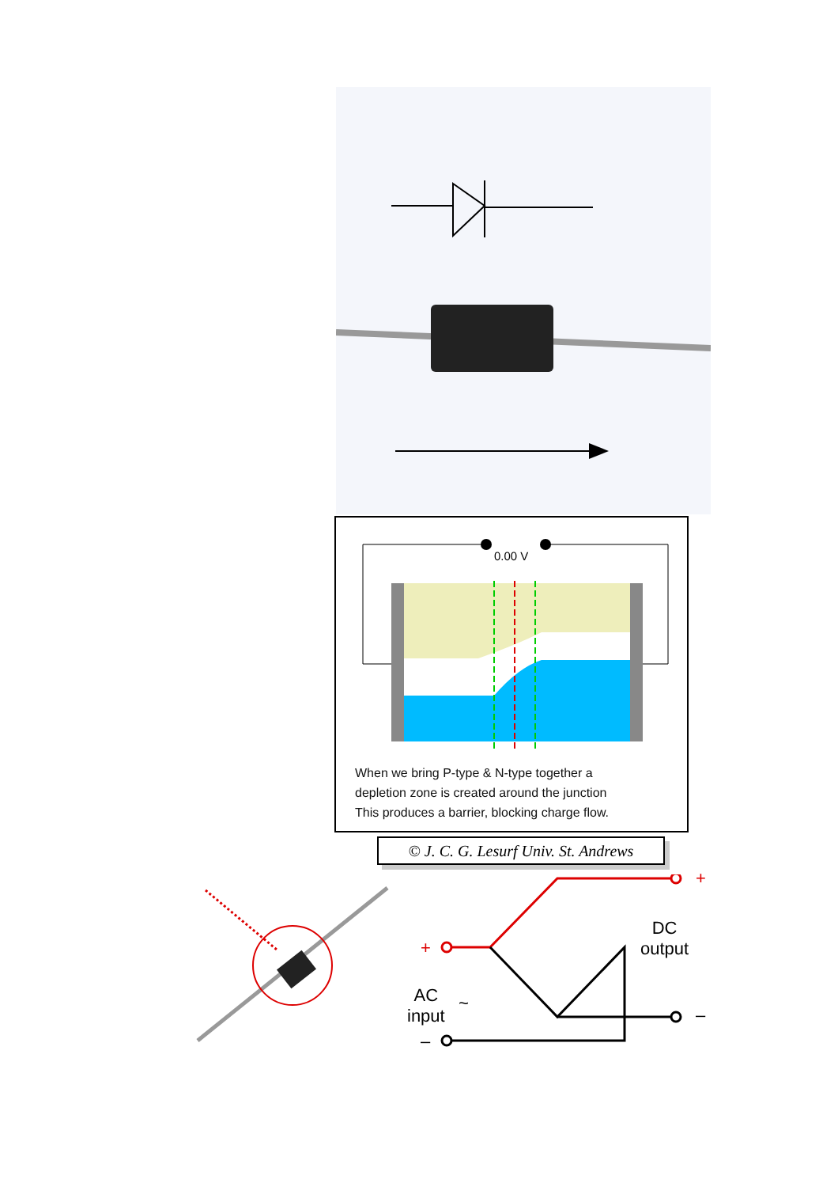0.00 V
When we bring P-type & N-type together a
depletion zone is created around the junction
This produces a barrier, blocking charge flow.
© J. C. G. Lesurf Univ. St. Andrews
+
+
–
–
DC
output
AC
input
~